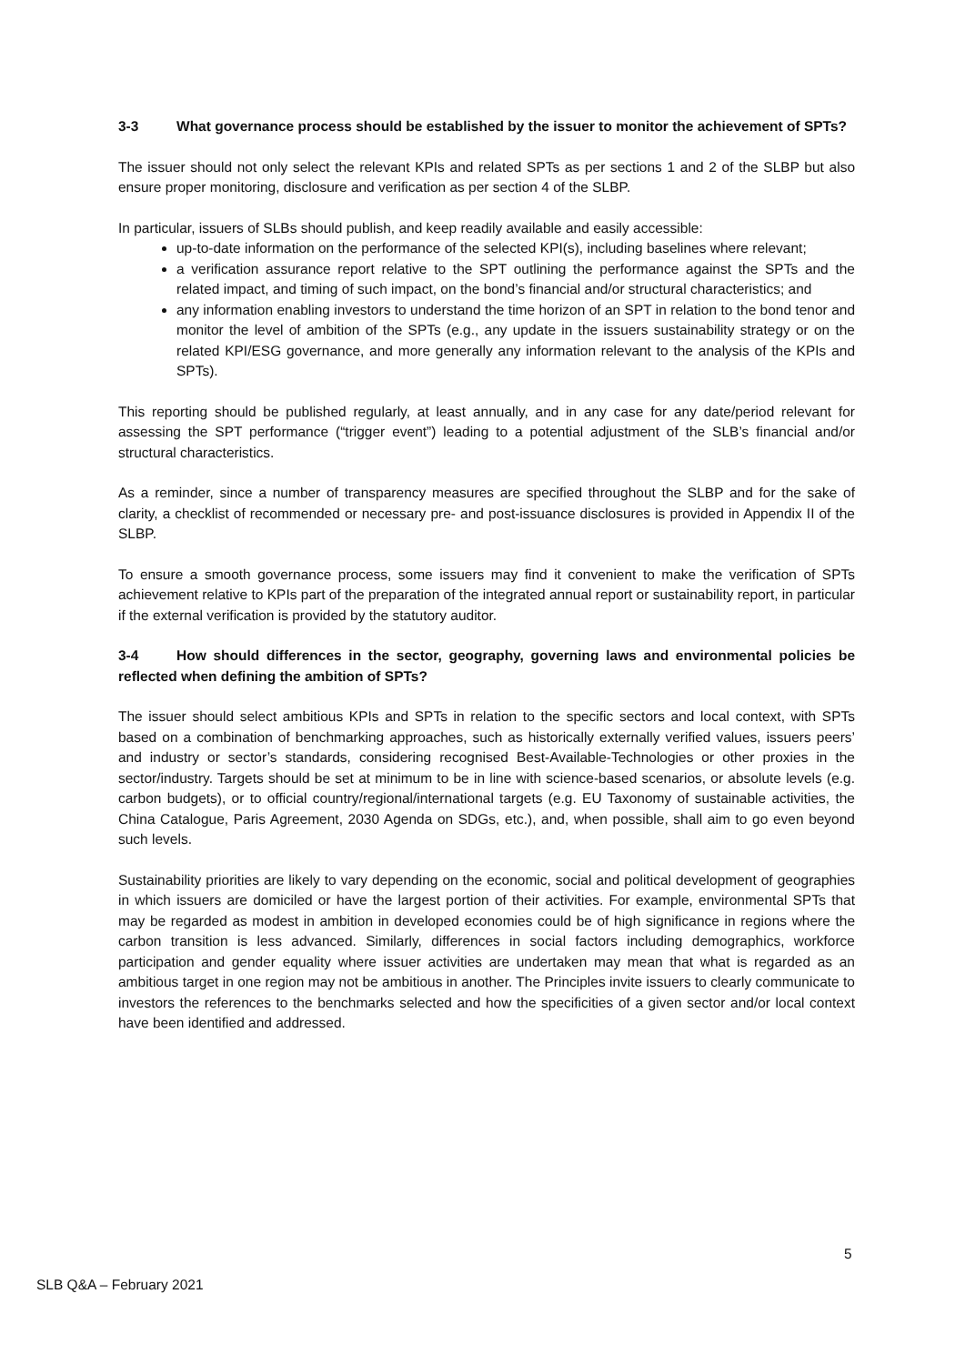3-3 What governance process should be established by the issuer to monitor the achievement of SPTs?
The issuer should not only select the relevant KPIs and related SPTs as per sections 1 and 2 of the SLBP but also ensure proper monitoring, disclosure and verification as per section 4 of the SLBP.
In particular, issuers of SLBs should publish, and keep readily available and easily accessible:
up-to-date information on the performance of the selected KPI(s), including baselines where relevant;
a verification assurance report relative to the SPT outlining the performance against the SPTs and the related impact, and timing of such impact, on the bond’s financial and/or structural characteristics; and
any information enabling investors to understand the time horizon of an SPT in relation to the bond tenor and monitor the level of ambition of the SPTs (e.g., any update in the issuers sustainability strategy or on the related KPI/ESG governance, and more generally any information relevant to the analysis of the KPIs and SPTs).
This reporting should be published regularly, at least annually, and in any case for any date/period relevant for assessing the SPT performance (“trigger event”) leading to a potential adjustment of the SLB’s financial and/or structural characteristics.
As a reminder, since a number of transparency measures are specified throughout the SLBP and for the sake of clarity, a checklist of recommended or necessary pre- and post-issuance disclosures is provided in Appendix II of the SLBP.
To ensure a smooth governance process, some issuers may find it convenient to make the verification of SPTs achievement relative to KPIs part of the preparation of the integrated annual report or sustainability report, in particular if the external verification is provided by the statutory auditor.
3-4 How should differences in the sector, geography, governing laws and environmental policies be reflected when defining the ambition of SPTs?
The issuer should select ambitious KPIs and SPTs in relation to the specific sectors and local context, with SPTs based on a combination of benchmarking approaches, such as historically externally verified values, issuers peers’ and industry or sector’s standards, considering recognised Best-Available-Technologies or other proxies in the sector/industry. Targets should be set at minimum to be in line with science-based scenarios, or absolute levels (e.g. carbon budgets), or to official country/regional/international targets (e.g. EU Taxonomy of sustainable activities, the China Catalogue, Paris Agreement, 2030 Agenda on SDGs, etc.), and, when possible, shall aim to go even beyond such levels.
Sustainability priorities are likely to vary depending on the economic, social and political development of geographies in which issuers are domiciled or have the largest portion of their activities. For example, environmental SPTs that may be regarded as modest in ambition in developed economies could be of high significance in regions where the carbon transition is less advanced. Similarly, differences in social factors including demographics, workforce participation and gender equality where issuer activities are undertaken may mean that what is regarded as an ambitious target in one region may not be ambitious in another. The Principles invite issuers to clearly communicate to investors the references to the benchmarks selected and how the specificities of a given sector and/or local context have been identified and addressed.
5
SLB Q&A – February 2021